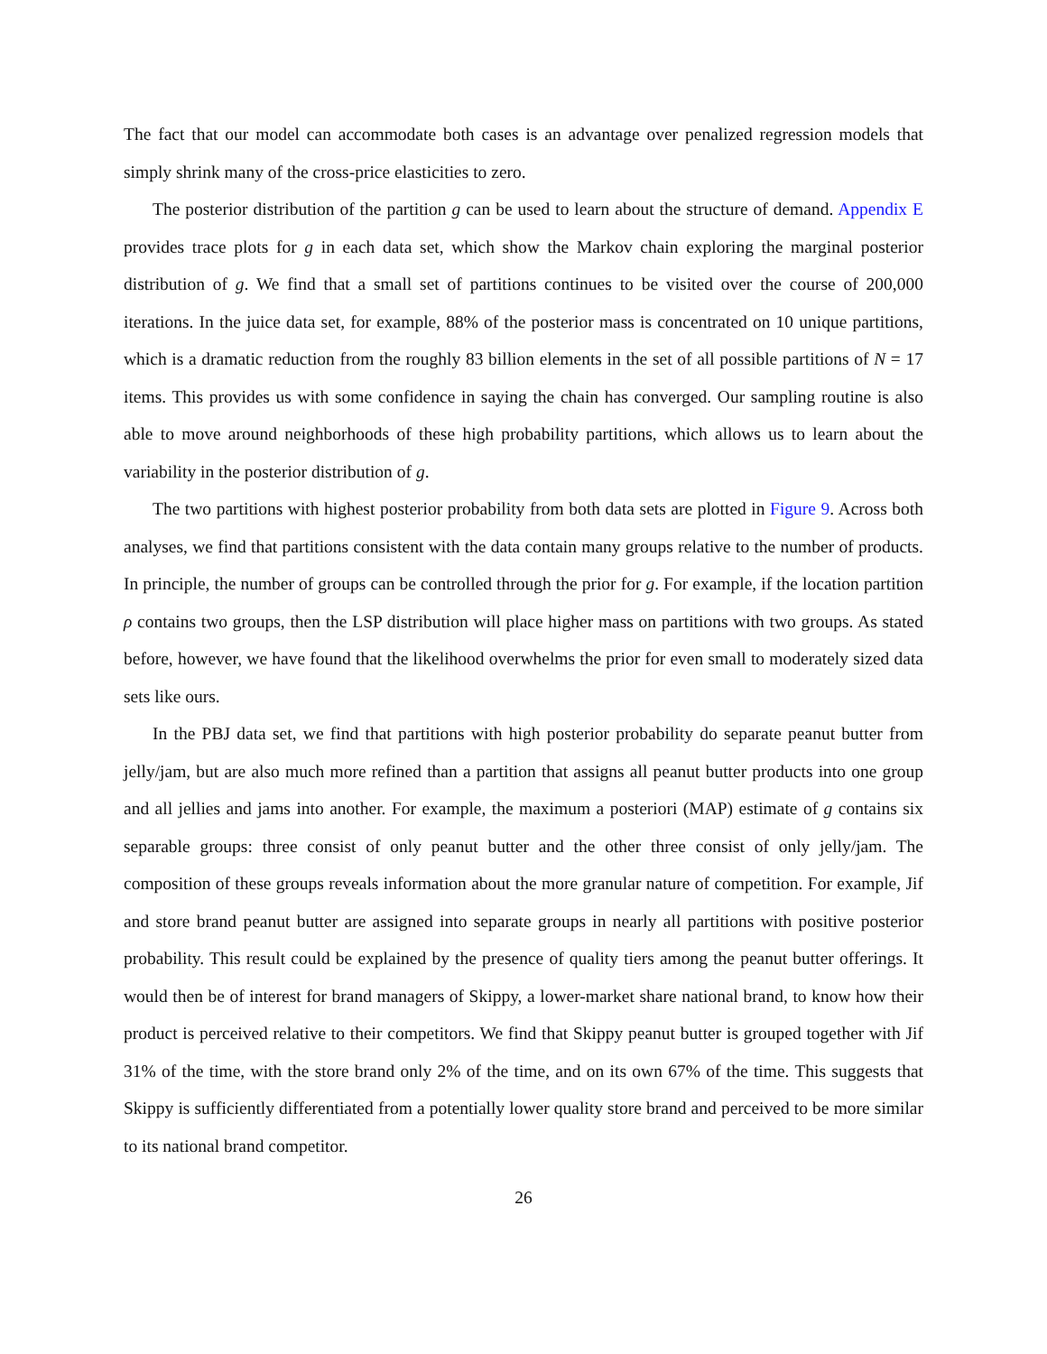The fact that our model can accommodate both cases is an advantage over penalized regression models that simply shrink many of the cross-price elasticities to zero.
The posterior distribution of the partition g can be used to learn about the structure of demand. Appendix E provides trace plots for g in each data set, which show the Markov chain exploring the marginal posterior distribution of g. We find that a small set of partitions continues to be visited over the course of 200,000 iterations. In the juice data set, for example, 88% of the posterior mass is concentrated on 10 unique partitions, which is a dramatic reduction from the roughly 83 billion elements in the set of all possible partitions of N = 17 items. This provides us with some confidence in saying the chain has converged. Our sampling routine is also able to move around neighborhoods of these high probability partitions, which allows us to learn about the variability in the posterior distribution of g.
The two partitions with highest posterior probability from both data sets are plotted in Figure 9. Across both analyses, we find that partitions consistent with the data contain many groups relative to the number of products. In principle, the number of groups can be controlled through the prior for g. For example, if the location partition ρ contains two groups, then the LSP distribution will place higher mass on partitions with two groups. As stated before, however, we have found that the likelihood overwhelms the prior for even small to moderately sized data sets like ours.
In the PBJ data set, we find that partitions with high posterior probability do separate peanut butter from jelly/jam, but are also much more refined than a partition that assigns all peanut butter products into one group and all jellies and jams into another. For example, the maximum a posteriori (MAP) estimate of g contains six separable groups: three consist of only peanut butter and the other three consist of only jelly/jam. The composition of these groups reveals information about the more granular nature of competition. For example, Jif and store brand peanut butter are assigned into separate groups in nearly all partitions with positive posterior probability. This result could be explained by the presence of quality tiers among the peanut butter offerings. It would then be of interest for brand managers of Skippy, a lower-market share national brand, to know how their product is perceived relative to their competitors. We find that Skippy peanut butter is grouped together with Jif 31% of the time, with the store brand only 2% of the time, and on its own 67% of the time. This suggests that Skippy is sufficiently differentiated from a potentially lower quality store brand and perceived to be more similar to its national brand competitor.
26